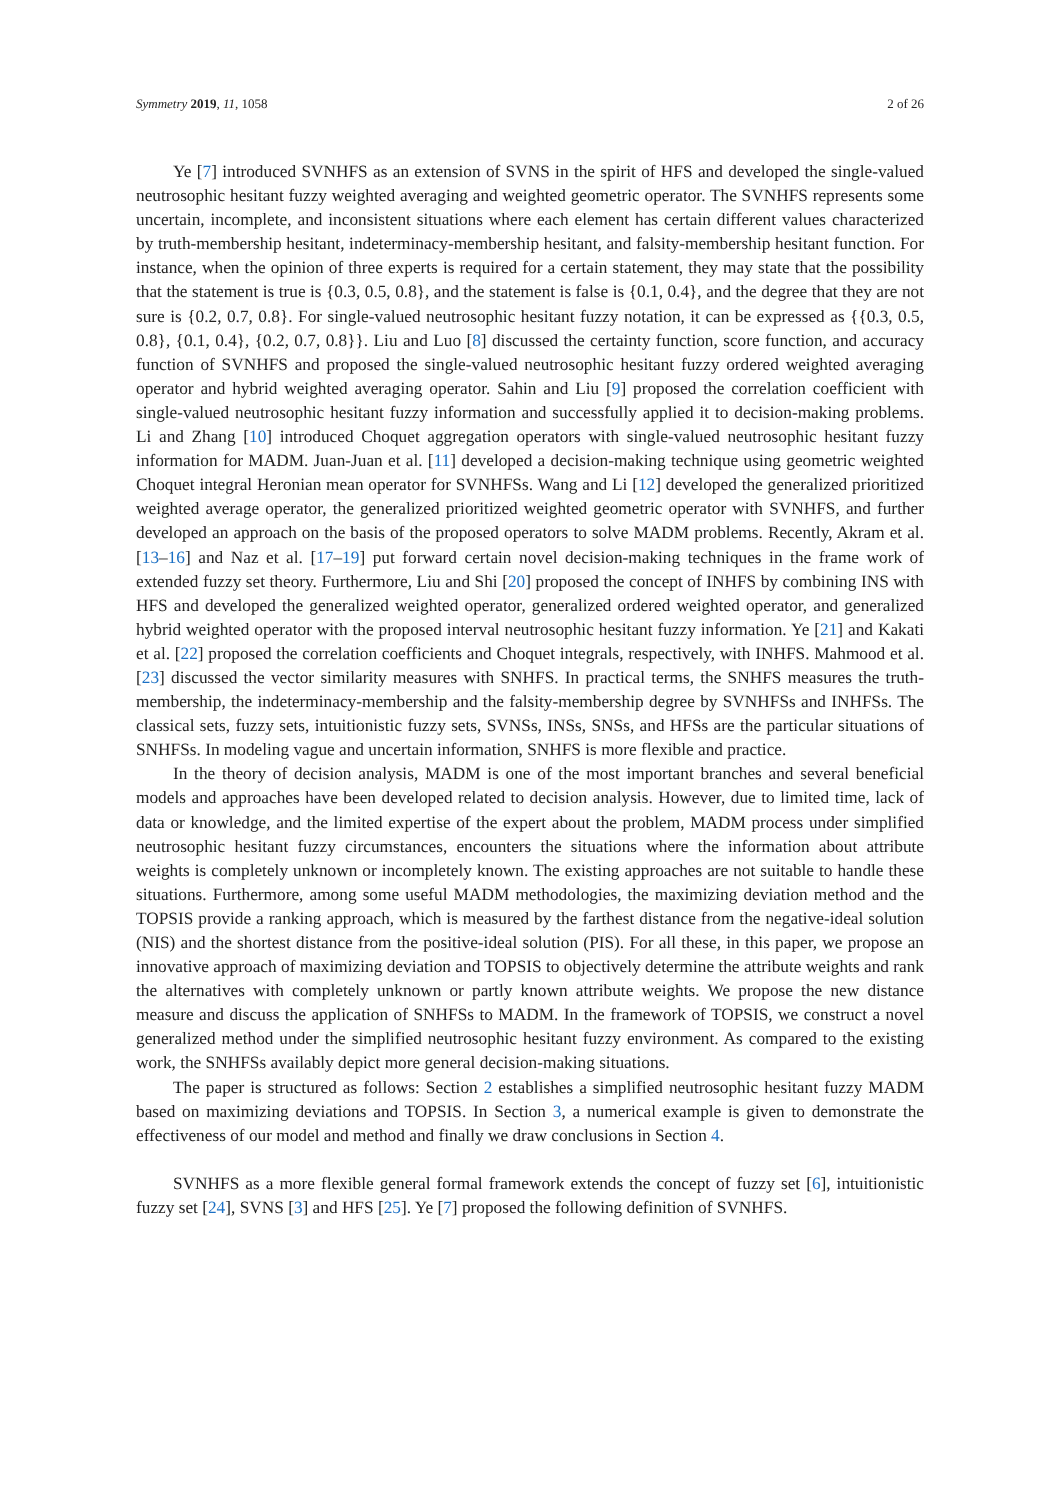Symmetry 2019, 11, 1058 2 of 26
Ye [7] introduced SVNHFS as an extension of SVNS in the spirit of HFS and developed the single-valued neutrosophic hesitant fuzzy weighted averaging and weighted geometric operator. The SVNHFS represents some uncertain, incomplete, and inconsistent situations where each element has certain different values characterized by truth-membership hesitant, indeterminacy-membership hesitant, and falsity-membership hesitant function. For instance, when the opinion of three experts is required for a certain statement, they may state that the possibility that the statement is true is {0.3, 0.5, 0.8}, and the statement is false is {0.1, 0.4}, and the degree that they are not sure is {0.2, 0.7, 0.8}. For single-valued neutrosophic hesitant fuzzy notation, it can be expressed as {{0.3, 0.5, 0.8}, {0.1, 0.4}, {0.2, 0.7, 0.8}}. Liu and Luo [8] discussed the certainty function, score function, and accuracy function of SVNHFS and proposed the single-valued neutrosophic hesitant fuzzy ordered weighted averaging operator and hybrid weighted averaging operator. Sahin and Liu [9] proposed the correlation coefficient with single-valued neutrosophic hesitant fuzzy information and successfully applied it to decision-making problems. Li and Zhang [10] introduced Choquet aggregation operators with single-valued neutrosophic hesitant fuzzy information for MADM. Juan-Juan et al. [11] developed a decision-making technique using geometric weighted Choquet integral Heronian mean operator for SVNHFSs. Wang and Li [12] developed the generalized prioritized weighted average operator, the generalized prioritized weighted geometric operator with SVNHFS, and further developed an approach on the basis of the proposed operators to solve MADM problems. Recently, Akram et al. [13–16] and Naz et al. [17–19] put forward certain novel decision-making techniques in the frame work of extended fuzzy set theory. Furthermore, Liu and Shi [20] proposed the concept of INHFS by combining INS with HFS and developed the generalized weighted operator, generalized ordered weighted operator, and generalized hybrid weighted operator with the proposed interval neutrosophic hesitant fuzzy information. Ye [21] and Kakati et al. [22] proposed the correlation coefficients and Choquet integrals, respectively, with INHFS. Mahmood et al. [23] discussed the vector similarity measures with SNHFS. In practical terms, the SNHFS measures the truth-membership, the indeterminacy-membership and the falsity-membership degree by SVNHFSs and INHFSs. The classical sets, fuzzy sets, intuitionistic fuzzy sets, SVNSs, INSs, SNSs, and HFSs are the particular situations of SNHFSs. In modeling vague and uncertain information, SNHFS is more flexible and practice.
In the theory of decision analysis, MADM is one of the most important branches and several beneficial models and approaches have been developed related to decision analysis. However, due to limited time, lack of data or knowledge, and the limited expertise of the expert about the problem, MADM process under simplified neutrosophic hesitant fuzzy circumstances, encounters the situations where the information about attribute weights is completely unknown or incompletely known. The existing approaches are not suitable to handle these situations. Furthermore, among some useful MADM methodologies, the maximizing deviation method and the TOPSIS provide a ranking approach, which is measured by the farthest distance from the negative-ideal solution (NIS) and the shortest distance from the positive-ideal solution (PIS). For all these, in this paper, we propose an innovative approach of maximizing deviation and TOPSIS to objectively determine the attribute weights and rank the alternatives with completely unknown or partly known attribute weights. We propose the new distance measure and discuss the application of SNHFSs to MADM. In the framework of TOPSIS, we construct a novel generalized method under the simplified neutrosophic hesitant fuzzy environment. As compared to the existing work, the SNHFSs availably depict more general decision-making situations.
The paper is structured as follows: Section 2 establishes a simplified neutrosophic hesitant fuzzy MADM based on maximizing deviations and TOPSIS. In Section 3, a numerical example is given to demonstrate the effectiveness of our model and method and finally we draw conclusions in Section 4.
SVNHFS as a more flexible general formal framework extends the concept of fuzzy set [6], intuitionistic fuzzy set [24], SVNS [3] and HFS [25]. Ye [7] proposed the following definition of SVNHFS.